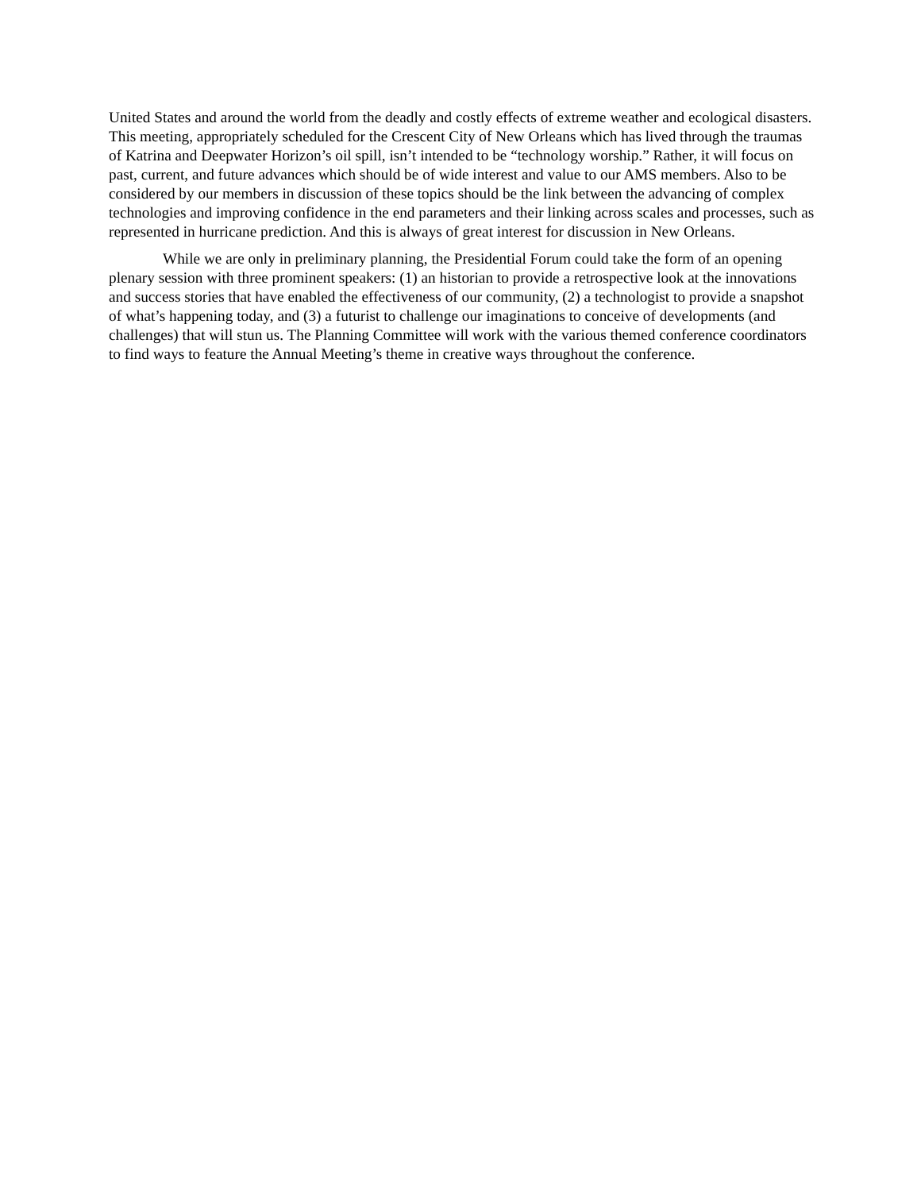United States and around the world from the deadly and costly effects of extreme weather and ecological disasters. This meeting, appropriately scheduled for the Crescent City of New Orleans which has lived through the traumas of Katrina and Deepwater Horizon’s oil spill, isn’t intended to be “technology worship.” Rather, it will focus on past, current, and future advances which should be of wide interest and value to our AMS members. Also to be considered by our members in discussion of these topics should be the link between the advancing of complex technologies and improving confidence in the end parameters and their linking across scales and processes, such as represented in hurricane prediction. And this is always of great interest for discussion in New Orleans.
While we are only in preliminary planning, the Presidential Forum could take the form of an opening plenary session with three prominent speakers: (1) an historian to provide a retrospective look at the innovations and success stories that have enabled the effectiveness of our community, (2) a technologist to provide a snapshot of what’s happening today, and (3) a futurist to challenge our imaginations to conceive of developments (and challenges) that will stun us. The Planning Committee will work with the various themed conference coordinators to find ways to feature the Annual Meeting’s theme in creative ways throughout the conference.